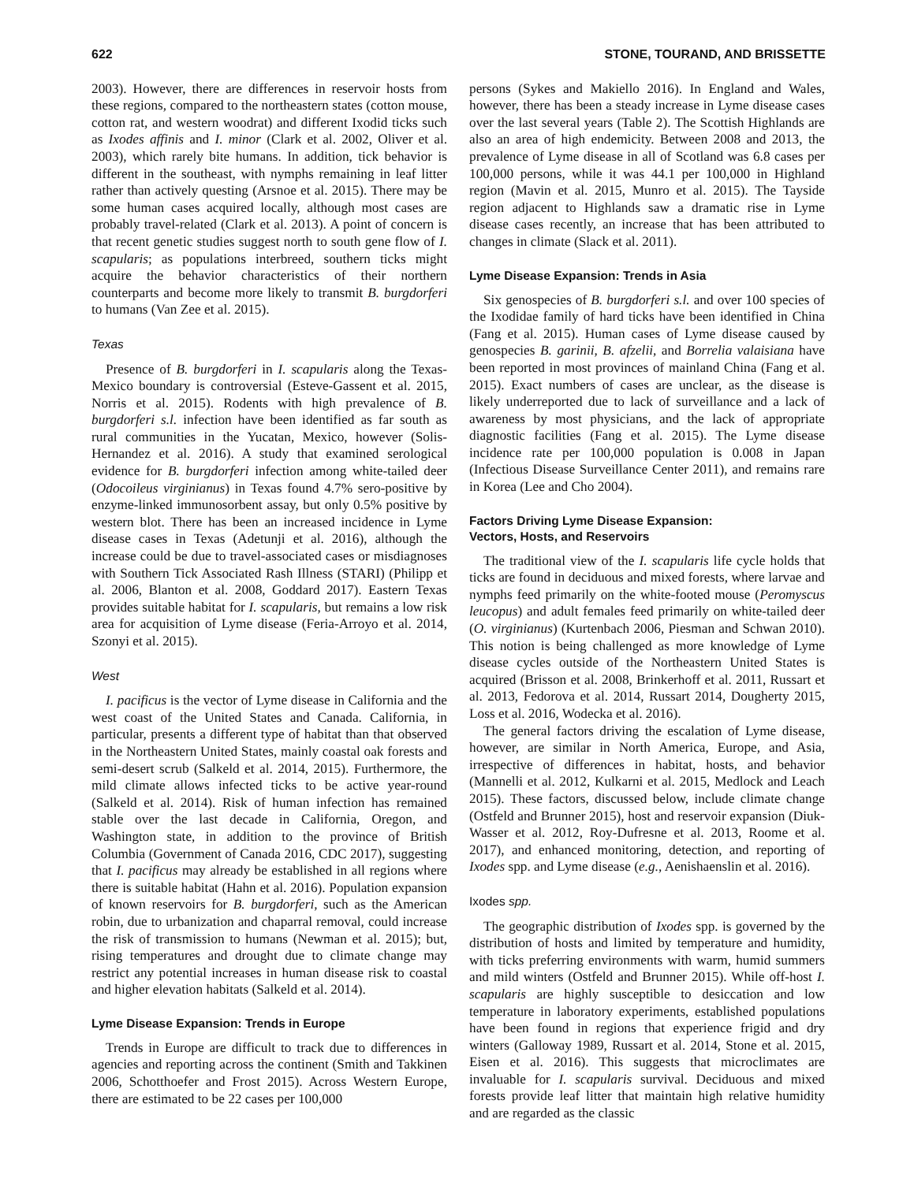622 STONE, TOURAND, AND BRISSETTE
2003). However, there are differences in reservoir hosts from these regions, compared to the northeastern states (cotton mouse, cotton rat, and western woodrat) and different Ixodid ticks such as Ixodes affinis and I. minor (Clark et al. 2002, Oliver et al. 2003), which rarely bite humans. In addition, tick behavior is different in the southeast, with nymphs remaining in leaf litter rather than actively questing (Arsnoe et al. 2015). There may be some human cases acquired locally, although most cases are probably travel-related (Clark et al. 2013). A point of concern is that recent genetic studies suggest north to south gene flow of I. scapularis; as populations interbreed, southern ticks might acquire the behavior characteristics of their northern counterparts and become more likely to transmit B. burgdorferi to humans (Van Zee et al. 2015).
Texas
Presence of B. burgdorferi in I. scapularis along the Texas-Mexico boundary is controversial (Esteve-Gassent et al. 2015, Norris et al. 2015). Rodents with high prevalence of B. burgdorferi s.l. infection have been identified as far south as rural communities in the Yucatan, Mexico, however (Solis-Hernandez et al. 2016). A study that examined serological evidence for B. burgdorferi infection among white-tailed deer (Odocoileus virginianus) in Texas found 4.7% sero-positive by enzyme-linked immunosorbent assay, but only 0.5% positive by western blot. There has been an increased incidence in Lyme disease cases in Texas (Adetunji et al. 2016), although the increase could be due to travel-associated cases or misdiagnoses with Southern Tick Associated Rash Illness (STARI) (Philipp et al. 2006, Blanton et al. 2008, Goddard 2017). Eastern Texas provides suitable habitat for I. scapularis, but remains a low risk area for acquisition of Lyme disease (Feria-Arroyo et al. 2014, Szonyi et al. 2015).
West
I. pacificus is the vector of Lyme disease in California and the west coast of the United States and Canada. California, in particular, presents a different type of habitat than that observed in the Northeastern United States, mainly coastal oak forests and semi-desert scrub (Salkeld et al. 2014, 2015). Furthermore, the mild climate allows infected ticks to be active year-round (Salkeld et al. 2014). Risk of human infection has remained stable over the last decade in California, Oregon, and Washington state, in addition to the province of British Columbia (Government of Canada 2016, CDC 2017), suggesting that I. pacificus may already be established in all regions where there is suitable habitat (Hahn et al. 2016). Population expansion of known reservoirs for B. burgdorferi, such as the American robin, due to urbanization and chaparral removal, could increase the risk of transmission to humans (Newman et al. 2015); but, rising temperatures and drought due to climate change may restrict any potential increases in human disease risk to coastal and higher elevation habitats (Salkeld et al. 2014).
Lyme Disease Expansion: Trends in Europe
Trends in Europe are difficult to track due to differences in agencies and reporting across the continent (Smith and Takkinen 2006, Schotthoefer and Frost 2015). Across Western Europe, there are estimated to be 22 cases per 100,000
persons (Sykes and Makiello 2016). In England and Wales, however, there has been a steady increase in Lyme disease cases over the last several years (Table 2). The Scottish Highlands are also an area of high endemicity. Between 2008 and 2013, the prevalence of Lyme disease in all of Scotland was 6.8 cases per 100,000 persons, while it was 44.1 per 100,000 in Highland region (Mavin et al. 2015, Munro et al. 2015). The Tayside region adjacent to Highlands saw a dramatic rise in Lyme disease cases recently, an increase that has been attributed to changes in climate (Slack et al. 2011).
Lyme Disease Expansion: Trends in Asia
Six genospecies of B. burgdorferi s.l. and over 100 species of the Ixodidae family of hard ticks have been identified in China (Fang et al. 2015). Human cases of Lyme disease caused by genospecies B. garinii, B. afzelii, and Borrelia valaisiana have been reported in most provinces of mainland China (Fang et al. 2015). Exact numbers of cases are unclear, as the disease is likely underreported due to lack of surveillance and a lack of awareness by most physicians, and the lack of appropriate diagnostic facilities (Fang et al. 2015). The Lyme disease incidence rate per 100,000 population is 0.008 in Japan (Infectious Disease Surveillance Center 2011), and remains rare in Korea (Lee and Cho 2004).
Factors Driving Lyme Disease Expansion:
Vectors, Hosts, and Reservoirs
The traditional view of the I. scapularis life cycle holds that ticks are found in deciduous and mixed forests, where larvae and nymphs feed primarily on the white-footed mouse (Peromyscus leucopus) and adult females feed primarily on white-tailed deer (O. virginianus) (Kurtenbach 2006, Piesman and Schwan 2010). This notion is being challenged as more knowledge of Lyme disease cycles outside of the Northeastern United States is acquired (Brisson et al. 2008, Brinkerhoff et al. 2011, Russart et al. 2013, Fedorova et al. 2014, Russart 2014, Dougherty 2015, Loss et al. 2016, Wodecka et al. 2016).
The general factors driving the escalation of Lyme disease, however, are similar in North America, Europe, and Asia, irrespective of differences in habitat, hosts, and behavior (Mannelli et al. 2012, Kulkarni et al. 2015, Medlock and Leach 2015). These factors, discussed below, include climate change (Ostfeld and Brunner 2015), host and reservoir expansion (Diuk-Wasser et al. 2012, Roy-Dufresne et al. 2013, Roome et al. 2017), and enhanced monitoring, detection, and reporting of Ixodes spp. and Lyme disease (e.g., Aenishaenslin et al. 2016).
Ixodes spp.
The geographic distribution of Ixodes spp. is governed by the distribution of hosts and limited by temperature and humidity, with ticks preferring environments with warm, humid summers and mild winters (Ostfeld and Brunner 2015). While off-host I. scapularis are highly susceptible to desiccation and low temperature in laboratory experiments, established populations have been found in regions that experience frigid and dry winters (Galloway 1989, Russart et al. 2014, Stone et al. 2015, Eisen et al. 2016). This suggests that microclimates are invaluable for I. scapularis survival. Deciduous and mixed forests provide leaf litter that maintain high relative humidity and are regarded as the classic